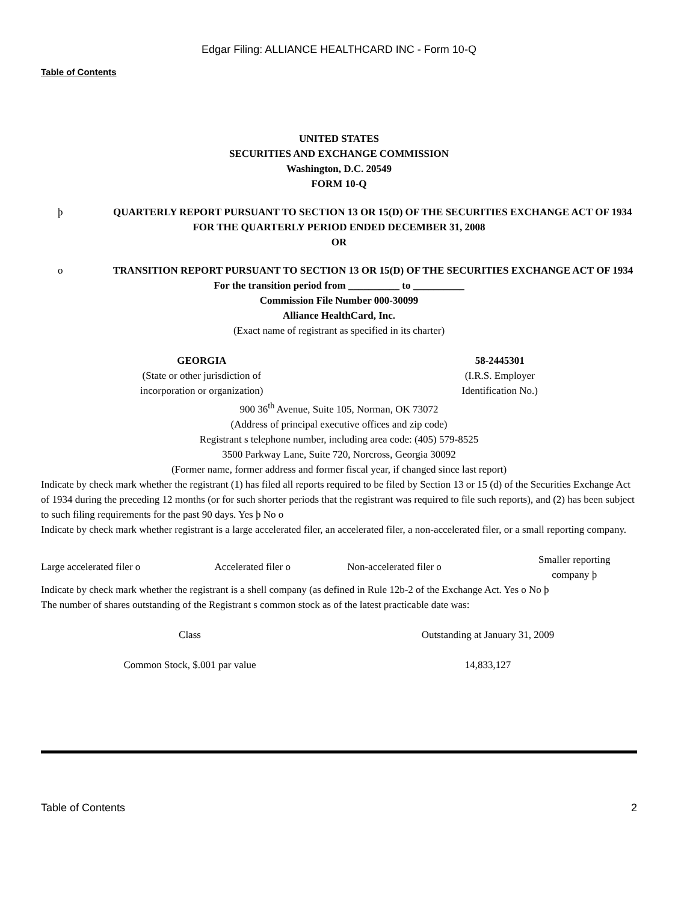Edgar Filing: ALLIANCE HEALTHCARD INC - Form 10-Q
Table of Contents
UNITED STATES
SECURITIES AND EXCHANGE COMMISSION
Washington, D.C. 20549
FORM 10-Q
þ QUARTERLY REPORT PURSUANT TO SECTION 13 OR 15(D) OF THE SECURITIES EXCHANGE ACT OF 1934
FOR THE QUARTERLY PERIOD ENDED DECEMBER 31, 2008
OR
o TRANSITION REPORT PURSUANT TO SECTION 13 OR 15(D) OF THE SECURITIES EXCHANGE ACT OF 1934
For the transition period from __________ to __________
Commission File Number 000-30099
Alliance HealthCard, Inc.
(Exact name of registrant as specified in its charter)
GEORGIA
(State or other jurisdiction of
incorporation or organization)
58-2445301
(I.R.S. Employer
Identification No.)
900 36<sup>th</sup> Avenue, Suite 105, Norman, OK 73072
(Address of principal executive offices and zip code)
Registrant s telephone number, including area code: (405) 579-8525
3500 Parkway Lane, Suite 720, Norcross, Georgia 30092
(Former name, former address and former fiscal year, if changed since last report)
Indicate by check mark whether the registrant (1) has filed all reports required to be filed by Section 13 or 15 (d) of the Securities Exchange Act of 1934 during the preceding 12 months (or for such shorter periods that the registrant was required to file such reports), and (2) has been subject to such filing requirements for the past 90 days. Yes þ No o
Indicate by check mark whether registrant is a large accelerated filer, an accelerated filer, a non-accelerated filer, or a small reporting company.
| Large accelerated filer o | Accelerated filer o | Non-accelerated filer o | Smaller reporting company þ |
Indicate by check mark whether the registrant is a shell company (as defined in Rule 12b-2 of the Exchange Act. Yes o No þ
The number of shares outstanding of the Registrant s common stock as of the latest practicable date was:
| Class | Outstanding at January 31, 2009 |
| Common Stock, $.001 par value | 14,833,127 |
Table of Contents 2